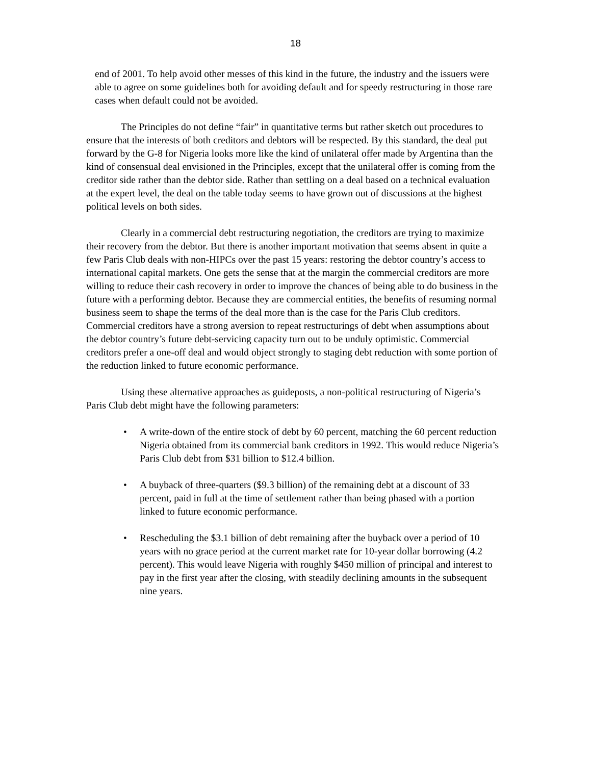18
end of 2001. To help avoid other messes of this kind in the future, the industry and the issuers were able to agree on some guidelines both for avoiding default and for speedy restructuring in those rare cases when default could not be avoided.
The Principles do not define “fair” in quantitative terms but rather sketch out procedures to ensure that the interests of both creditors and debtors will be respected. By this standard, the deal put forward by the G-8 for Nigeria looks more like the kind of unilateral offer made by Argentina than the kind of consensual deal envisioned in the Principles, except that the unilateral offer is coming from the creditor side rather than the debtor side. Rather than settling on a deal based on a technical evaluation at the expert level, the deal on the table today seems to have grown out of discussions at the highest political levels on both sides.
Clearly in a commercial debt restructuring negotiation, the creditors are trying to maximize their recovery from the debtor. But there is another important motivation that seems absent in quite a few Paris Club deals with non-HIPCs over the past 15 years: restoring the debtor country’s access to international capital markets. One gets the sense that at the margin the commercial creditors are more willing to reduce their cash recovery in order to improve the chances of being able to do business in the future with a performing debtor. Because they are commercial entities, the benefits of resuming normal business seem to shape the terms of the deal more than is the case for the Paris Club creditors. Commercial creditors have a strong aversion to repeat restructurings of debt when assumptions about the debtor country’s future debt-servicing capacity turn out to be unduly optimistic. Commercial creditors prefer a one-off deal and would object strongly to staging debt reduction with some portion of the reduction linked to future economic performance.
Using these alternative approaches as guideposts, a non-political restructuring of Nigeria’s Paris Club debt might have the following parameters:
• A write-down of the entire stock of debt by 60 percent, matching the 60 percent reduction Nigeria obtained from its commercial bank creditors in 1992. This would reduce Nigeria’s Paris Club debt from $31 billion to $12.4 billion.
• A buyback of three-quarters ($9.3 billion) of the remaining debt at a discount of 33 percent, paid in full at the time of settlement rather than being phased with a portion linked to future economic performance.
• Rescheduling the $3.1 billion of debt remaining after the buyback over a period of 10 years with no grace period at the current market rate for 10-year dollar borrowing (4.2 percent). This would leave Nigeria with roughly $450 million of principal and interest to pay in the first year after the closing, with steadily declining amounts in the subsequent nine years.